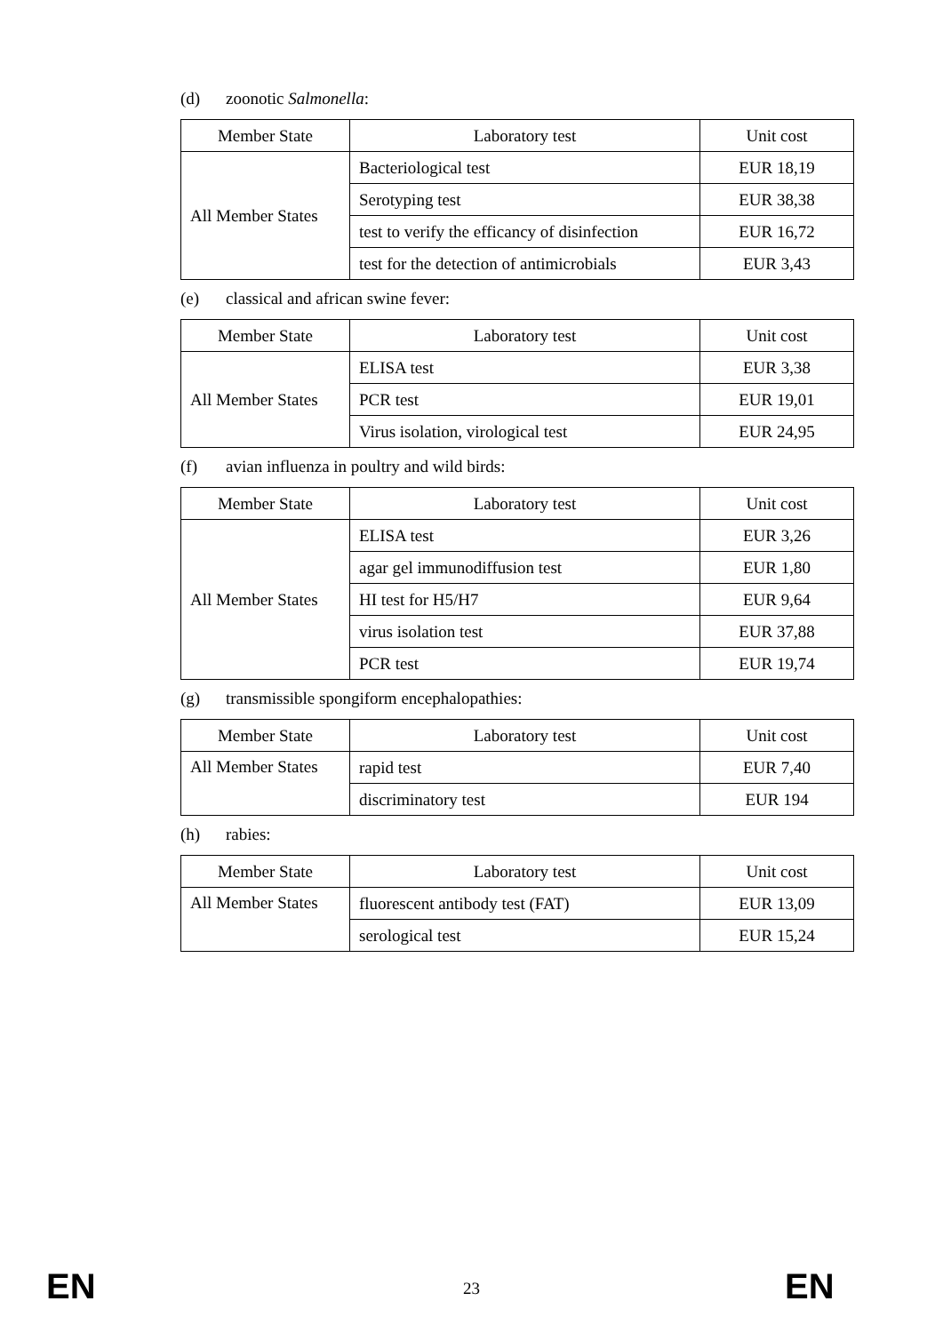(d) zoonotic Salmonella:
| Member State | Laboratory test | Unit cost |
| --- | --- | --- |
| All Member States | Bacteriological test | EUR 18,19 |
| | Serotyping test | EUR 38,38 |
| | test to verify the efficancy of disinfection | EUR 16,72 |
| | test for the detection of antimicrobials | EUR 3,43 |
(e) classical and african swine fever:
| Member State | Laboratory test | Unit cost |
| --- | --- | --- |
| All Member States | ELISA test | EUR 3,38 |
| | PCR test | EUR 19,01 |
| | Virus isolation, virological test | EUR 24,95 |
(f) avian influenza in poultry and wild birds:
| Member State | Laboratory test | Unit cost |
| --- | --- | --- |
| All Member States | ELISA test | EUR 3,26 |
| | agar gel immunodiffusion test | EUR 1,80 |
| | HI test for H5/H7 | EUR 9,64 |
| | virus isolation test | EUR 37,88 |
| | PCR test | EUR 19,74 |
(g) transmissible spongiform encephalopathies:
| Member State | Laboratory test | Unit cost |
| --- | --- | --- |
| All Member States | rapid test | EUR 7,40 |
| | discriminatory test | EUR 194 |
(h) rabies:
| Member State | Laboratory test | Unit cost |
| --- | --- | --- |
| All Member States | fluorescent antibody test (FAT) | EUR 13,09 |
| | serological test | EUR 15,24 |
EN
23
EN